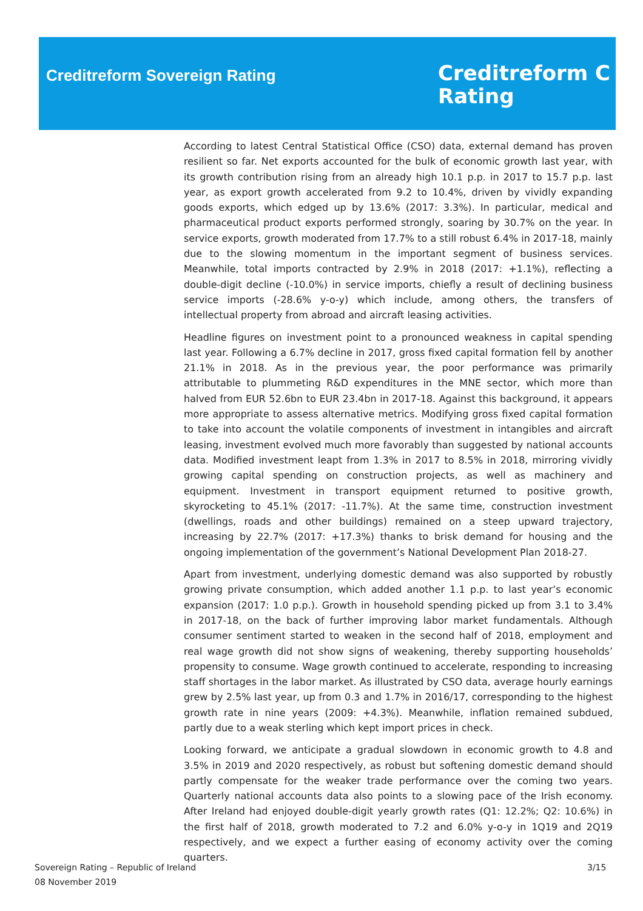Creditreform Sovereign Rating
Creditreform C
Rating
According to latest Central Statistical Office (CSO) data, external demand has proven resilient so far. Net exports accounted for the bulk of economic growth last year, with its growth contribution rising from an already high 10.1 p.p. in 2017 to 15.7 p.p. last year, as export growth accelerated from 9.2 to 10.4%, driven by vividly expanding goods exports, which edged up by 13.6% (2017: 3.3%). In particular, medical and pharmaceutical product exports performed strongly, soaring by 30.7% on the year. In service exports, growth moderated from 17.7% to a still robust 6.4% in 2017-18, mainly due to the slowing momentum in the important segment of business services. Meanwhile, total imports contracted by 2.9% in 2018 (2017: +1.1%), reflecting a double-digit decline (-10.0%) in service imports, chiefly a result of declining business service imports (-28.6% y-o-y) which include, among others, the transfers of intellectual property from abroad and aircraft leasing activities.
Headline figures on investment point to a pronounced weakness in capital spending last year. Following a 6.7% decline in 2017, gross fixed capital formation fell by another 21.1% in 2018. As in the previous year, the poor performance was primarily attributable to plummeting R&D expenditures in the MNE sector, which more than halved from EUR 52.6bn to EUR 23.4bn in 2017-18. Against this background, it appears more appropriate to assess alternative metrics. Modifying gross fixed capital formation to take into account the volatile components of investment in intangibles and aircraft leasing, investment evolved much more favorably than suggested by national accounts data. Modified investment leapt from 1.3% in 2017 to 8.5% in 2018, mirroring vividly growing capital spending on construction projects, as well as machinery and equipment. Investment in transport equipment returned to positive growth, skyrocketing to 45.1% (2017: -11.7%). At the same time, construction investment (dwellings, roads and other buildings) remained on a steep upward trajectory, increasing by 22.7% (2017: +17.3%) thanks to brisk demand for housing and the ongoing implementation of the government’s National Development Plan 2018-27.
Apart from investment, underlying domestic demand was also supported by robustly growing private consumption, which added another 1.1 p.p. to last year’s economic expansion (2017: 1.0 p.p.). Growth in household spending picked up from 3.1 to 3.4% in 2017-18, on the back of further improving labor market fundamentals. Although consumer sentiment started to weaken in the second half of 2018, employment and real wage growth did not show signs of weakening, thereby supporting households’ propensity to consume. Wage growth continued to accelerate, responding to increasing staff shortages in the labor market. As illustrated by CSO data, average hourly earnings grew by 2.5% last year, up from 0.3 and 1.7% in 2016/17, corresponding to the highest growth rate in nine years (2009: +4.3%). Meanwhile, inflation remained subdued, partly due to a weak sterling which kept import prices in check.
Looking forward, we anticipate a gradual slowdown in economic growth to 4.8 and 3.5% in 2019 and 2020 respectively, as robust but softening domestic demand should partly compensate for the weaker trade performance over the coming two years. Quarterly national accounts data also points to a slowing pace of the Irish economy. After Ireland had enjoyed double-digit yearly growth rates (Q1: 12.2%; Q2: 10.6%) in the first half of 2018, growth moderated to 7.2 and 6.0% y-o-y in 1Q19 and 2Q19 respectively, and we expect a further easing of economy activity over the coming quarters.
Sovereign Rating – Republic of Ireland
08 November 2019
3/15